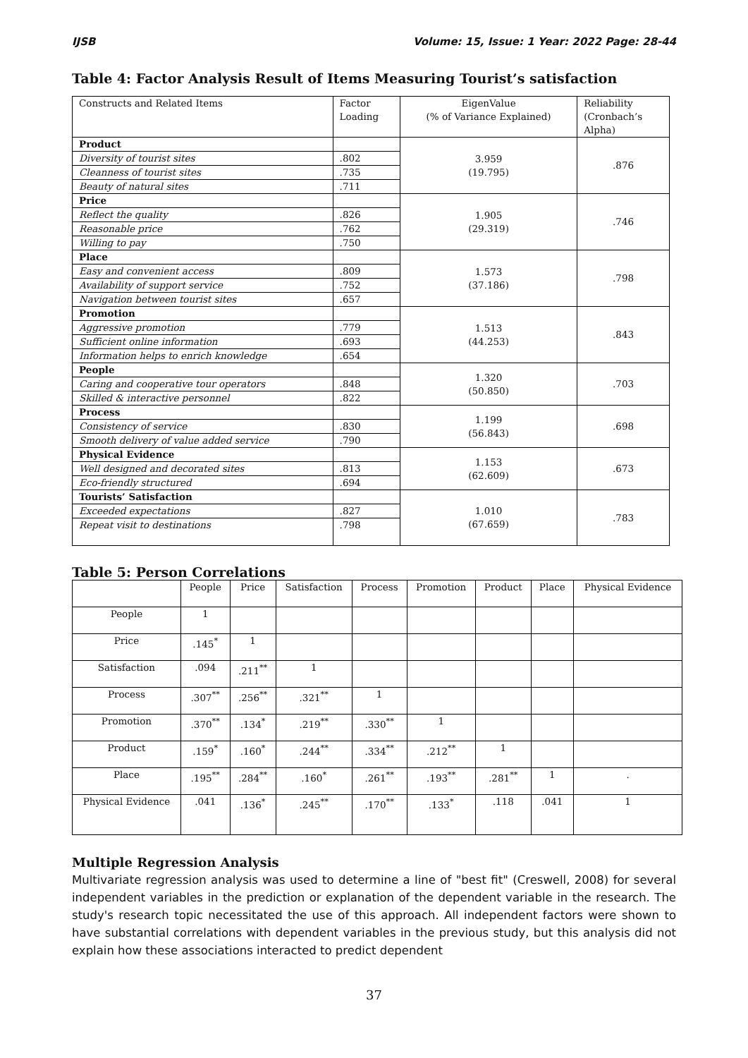IJSB Volume: 15, Issue: 1 Year: 2022 Page: 28-44
Table 4: Factor Analysis Result of Items Measuring Tourist’s satisfaction
| Constructs and Related Items | Factor Loading | EigenValue (% of Variance Explained) | Reliability (Cronbach’s Alpha) |
| --- | --- | --- | --- |
| Product | | 3.959 (19.795) | .876 |
| Diversity of tourist sites | .802 | | |
| Cleanness of tourist sites | .735 | | |
| Beauty of natural sites | .711 | | |
| Price | | 1.905 (29.319) | .746 |
| Reflect the quality | .826 | | |
| Reasonable price | .762 | | |
| Willing to pay | .750 | | |
| Place | | 1.573 (37.186) | .798 |
| Easy and convenient access | .809 | | |
| Availability of support service | .752 | | |
| Navigation between tourist sites | .657 | | |
| Promotion | | 1.513 (44.253) | .843 |
| Aggressive promotion | .779 | | |
| Sufficient online information | .693 | | |
| Information helps to enrich knowledge | .654 | | |
| People | | 1.320 (50.850) | .703 |
| Caring and cooperative tour operators | .848 | | |
| Skilled & interactive personnel | .822 | | |
| Process | | 1.199 (56.843) | .698 |
| Consistency of service | .830 | | |
| Smooth delivery of value added service | .790 | | |
| Physical Evidence | | 1.153 (62.609) | .673 |
| Well designed and decorated sites | .813 | | |
| Eco-friendly structured | .694 | | |
| Tourists’ Satisfaction | | 1.010 (67.659) | .783 |
| Exceeded expectations | .827 | | |
| Repeat visit to destinations | .798 | | |
Table 5: Person Correlations
| | People | Price | Satisfaction | Process | Promotion | Product | Place | Physical Evidence |
| --- | --- | --- | --- | --- | --- | --- | --- | --- |
| People | 1 | | | | | | | |
| Price | .145<sup>*</sup> | 1 | | | | | | |
| Satisfaction | .094 | .211<sup>**</sup> | 1 | | | | | |
| Process | .307<sup>**</sup> | .256<sup>**</sup> | .321<sup>**</sup> | 1 | | | | |
| Promotion | .370<sup>**</sup> | .134<sup>*</sup> | .219<sup>**</sup> | .330<sup>**</sup> | 1 | | | |
| Product | .159<sup>*</sup> | .160<sup>*</sup> | .244<sup>**</sup> | .334<sup>**</sup> | .212<sup>**</sup> | 1 | | |
| Place | .195<sup>**</sup> | .284<sup>**</sup> | .160<sup>*</sup> | .261<sup>**</sup> | .193<sup>**</sup> | .281<sup>**</sup> | 1 | . |
| Physical Evidence | .041 | .136<sup>*</sup> | .245<sup>**</sup> | .170<sup>**</sup> | .133<sup>*</sup> | .118 | .041 | 1 |
Multiple Regression Analysis
Multivariate regression analysis was used to determine a line of "best fit" (Creswell, 2008) for several independent variables in the prediction or explanation of the dependent variable in the research. The study's research topic necessitated the use of this approach. All independent factors were shown to have substantial correlations with dependent variables in the previous study, but this analysis did not explain how these associations interacted to predict dependent
37